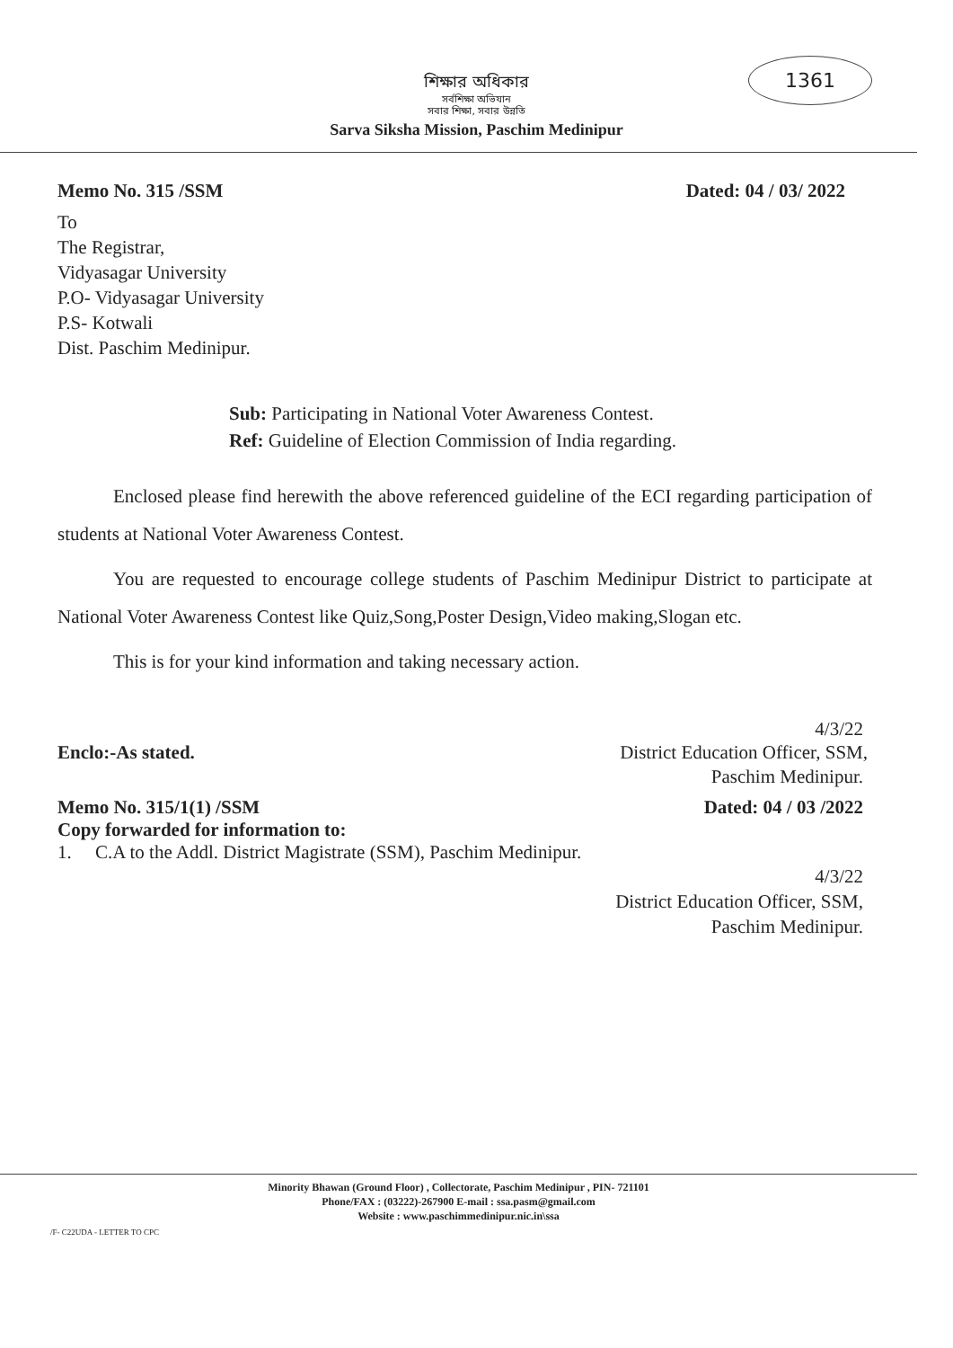1361
শিক্ষার অধিকার
সর্বশিক্ষা অভিযান
সবার শিক্ষা, সবার উন্নতি
Sarva Siksha Mission, Paschim Medinipur
Memo No. 315 /SSM Dated: 04 / 03/ 2022
To
The Registrar,
Vidyasagar University
P.O- Vidyasagar University
P.S- Kotwali
Dist. Paschim Medinipur.
Sub: Participating in National Voter Awareness Contest.
Ref: Guideline of Election Commission of India regarding.
Enclosed please find herewith the above referenced guideline of the ECI regarding participation of students at National Voter Awareness Contest.
You are requested to encourage college students of Paschim Medinipur District to participate at National Voter Awareness Contest like Quiz,Song,Poster Design,Video making,Slogan etc.
This is for your kind information and taking necessary action.
4/3/22
Enclo:-As stated. District Education Officer, SSM,
Paschim Medinipur.
Memo No. 315/1(1) /SSM Dated: 04 / 03 /2022
Copy forwarded for information to:
1. C.A to the Addl. District Magistrate (SSM), Paschim Medinipur.
4/3/22
District Education Officer, SSM,
Paschim Medinipur.
Minority Bhawan (Ground Floor) , Collectorate, Paschim Medinipur , PIN- 721101
Phone/FAX : (03222)-267900 E-mail : ssa.pasm@gmail.com
Website : www.paschimmedinipur.nic.in\ssa
/F- C22UDA - LETTER TO CPC